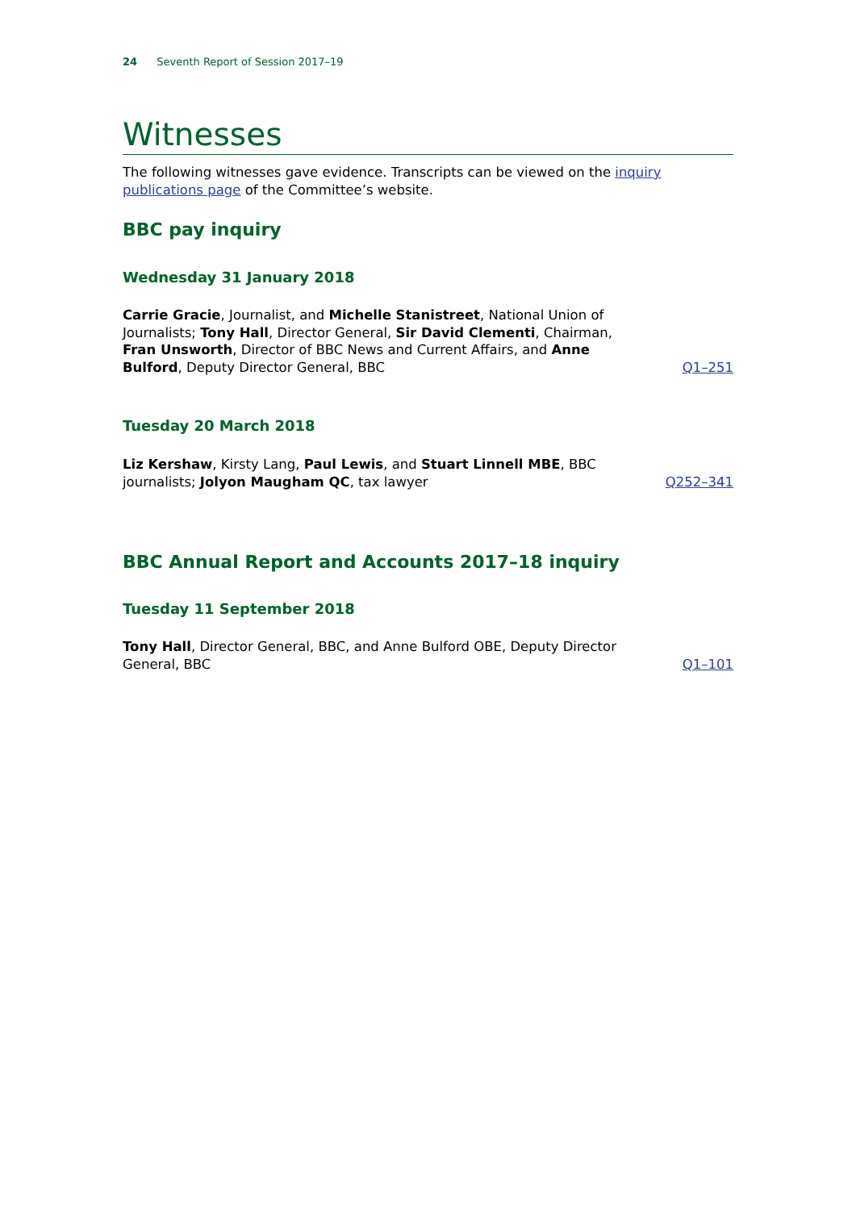24 Seventh Report of Session 2017–19
Witnesses
The following witnesses gave evidence. Transcripts can be viewed on the inquiry publications page of the Committee’s website.
BBC pay inquiry
Wednesday 31 January 2018
Carrie Gracie, Journalist, and Michelle Stanistreet, National Union of Journalists; Tony Hall, Director General, Sir David Clementi, Chairman, Fran Unsworth, Director of BBC News and Current Affairs, and Anne Bulford, Deputy Director General, BBC
Q1–251
Tuesday 20 March 2018
Liz Kershaw, Kirsty Lang, Paul Lewis, and Stuart Linnell MBE, BBC journalists; Jolyon Maugham QC, tax lawyer
Q252–341
BBC Annual Report and Accounts 2017–18 inquiry
Tuesday 11 September 2018
Tony Hall, Director General, BBC, and Anne Bulford OBE, Deputy Director General, BBC
Q1–101